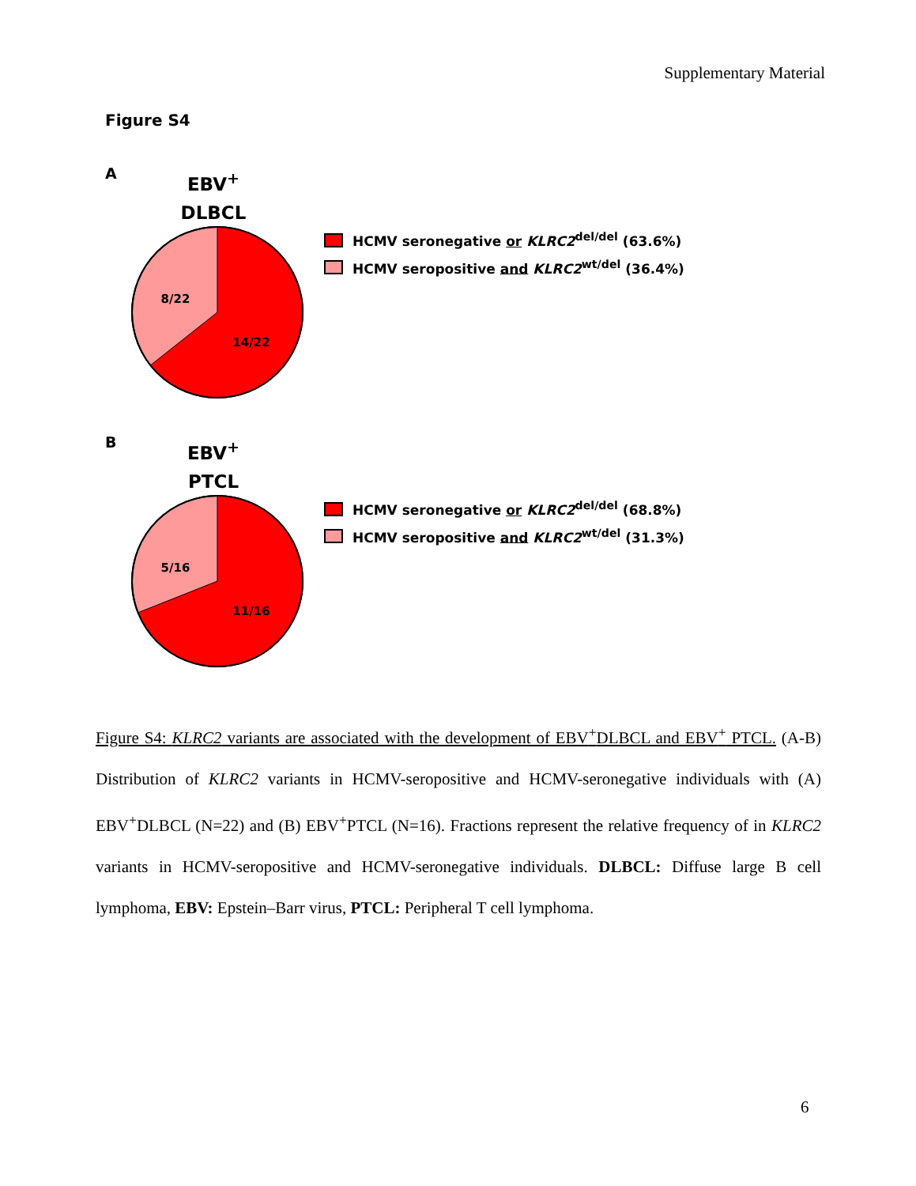Supplementary Material
Figure S4
A
EBV<sup>+</sup>
DLBCL
8/22
14/22
HCMV seronegative or KLRC2<sup>del/del</sup> (63.6%)
HCMV seropositive and KLRC2<sup>wt/del</sup> (36.4%)
B
EBV<sup>+</sup>
PTCL
5/16
11/16
HCMV seronegative or KLRC2<sup>del/del</sup> (68.8%)
HCMV seropositive and KLRC2<sup>wt/del</sup> (31.3%)
Figure S4: KLRC2 variants are associated with the development of EBV<sup>+</sup>DLBCL and EBV<sup>+</sup> PTCL. (A-B) Distribution of KLRC2 variants in HCMV-seropositive and HCMV-seronegative individuals with (A) EBV<sup>+</sup>DLBCL (N=22) and (B) EBV<sup>+</sup>PTCL (N=16). Fractions represent the relative frequency of in KLRC2 variants in HCMV-seropositive and HCMV-seronegative individuals. DLBCL: Diffuse large B cell lymphoma, EBV: Epstein–Barr virus, PTCL: Peripheral T cell lymphoma.
6